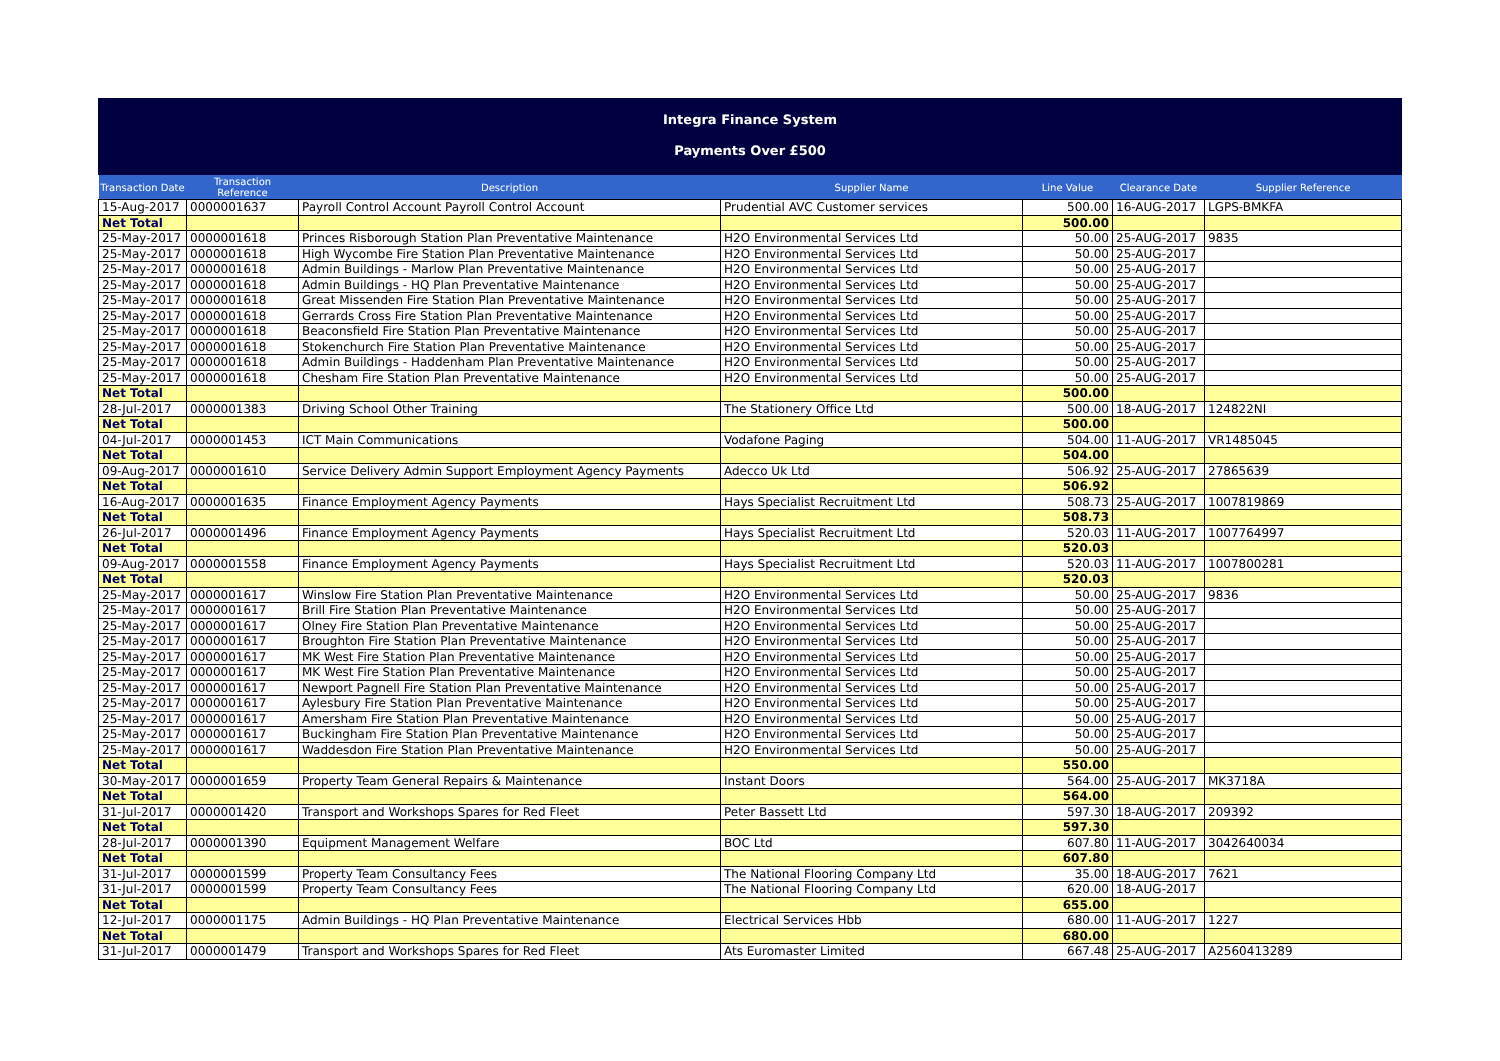Integra Finance System
Payments Over £500
| Transaction Date | Transaction Reference | Description | Supplier Name | Line Value | Clearance Date | Supplier Reference |
| --- | --- | --- | --- | --- | --- | --- |
| 15-Aug-2017 | 0000001637 | Payroll Control Account Payroll Control Account | Prudential AVC Customer services | 500.00 | 16-AUG-2017 | LGPS-BMKFA |
| Net Total | | | | 500.00 | | |
| 25-May-2017 | 0000001618 | Princes Risborough Station Plan Preventative Maintenance | H2O Environmental Services Ltd | 50.00 | 25-AUG-2017 | 9835 |
| 25-May-2017 | 0000001618 | High Wycombe Fire Station Plan Preventative Maintenance | H2O Environmental Services Ltd | 50.00 | 25-AUG-2017 | |
| 25-May-2017 | 0000001618 | Admin Buildings - Marlow Plan Preventative Maintenance | H2O Environmental Services Ltd | 50.00 | 25-AUG-2017 | |
| 25-May-2017 | 0000001618 | Admin Buildings - HQ Plan Preventative Maintenance | H2O Environmental Services Ltd | 50.00 | 25-AUG-2017 | |
| 25-May-2017 | 0000001618 | Great Missenden Fire Station Plan Preventative Maintenance | H2O Environmental Services Ltd | 50.00 | 25-AUG-2017 | |
| 25-May-2017 | 0000001618 | Gerrards Cross Fire Station Plan Preventative Maintenance | H2O Environmental Services Ltd | 50.00 | 25-AUG-2017 | |
| 25-May-2017 | 0000001618 | Beaconsfield Fire Station Plan Preventative Maintenance | H2O Environmental Services Ltd | 50.00 | 25-AUG-2017 | |
| 25-May-2017 | 0000001618 | Stokenchurch Fire Station Plan Preventative Maintenance | H2O Environmental Services Ltd | 50.00 | 25-AUG-2017 | |
| 25-May-2017 | 0000001618 | Admin Buildings - Haddenham Plan Preventative Maintenance | H2O Environmental Services Ltd | 50.00 | 25-AUG-2017 | |
| 25-May-2017 | 0000001618 | Chesham Fire Station Plan Preventative Maintenance | H2O Environmental Services Ltd | 50.00 | 25-AUG-2017 | |
| Net Total | | | | 500.00 | | |
| 28-Jul-2017 | 0000001383 | Driving School Other Training | The Stationery Office Ltd | 500.00 | 18-AUG-2017 | 124822NI |
| Net Total | | | | 500.00 | | |
| 04-Jul-2017 | 0000001453 | ICT Main Communications | Vodafone Paging | 504.00 | 11-AUG-2017 | VR1485045 |
| Net Total | | | | 504.00 | | |
| 09-Aug-2017 | 0000001610 | Service Delivery Admin Support Employment Agency Payments | Adecco Uk Ltd | 506.92 | 25-AUG-2017 | 27865639 |
| Net Total | | | | 506.92 | | |
| 16-Aug-2017 | 0000001635 | Finance Employment Agency Payments | Hays Specialist Recruitment Ltd | 508.73 | 25-AUG-2017 | 1007819869 |
| Net Total | | | | 508.73 | | |
| 26-Jul-2017 | 0000001496 | Finance Employment Agency Payments | Hays Specialist Recruitment Ltd | 520.03 | 11-AUG-2017 | 1007764997 |
| Net Total | | | | 520.03 | | |
| 09-Aug-2017 | 0000001558 | Finance Employment Agency Payments | Hays Specialist Recruitment Ltd | 520.03 | 11-AUG-2017 | 1007800281 |
| Net Total | | | | 520.03 | | |
| 25-May-2017 | 0000001617 | Winslow Fire Station Plan Preventative Maintenance | H2O Environmental Services Ltd | 50.00 | 25-AUG-2017 | 9836 |
| 25-May-2017 | 0000001617 | Brill Fire Station Plan Preventative Maintenance | H2O Environmental Services Ltd | 50.00 | 25-AUG-2017 | |
| 25-May-2017 | 0000001617 | Olney Fire Station Plan Preventative Maintenance | H2O Environmental Services Ltd | 50.00 | 25-AUG-2017 | |
| 25-May-2017 | 0000001617 | Broughton Fire Station Plan Preventative Maintenance | H2O Environmental Services Ltd | 50.00 | 25-AUG-2017 | |
| 25-May-2017 | 0000001617 | MK West Fire Station Plan Preventative Maintenance | H2O Environmental Services Ltd | 50.00 | 25-AUG-2017 | |
| 25-May-2017 | 0000001617 | MK West Fire Station Plan Preventative Maintenance | H2O Environmental Services Ltd | 50.00 | 25-AUG-2017 | |
| 25-May-2017 | 0000001617 | Newport Pagnell Fire Station Plan Preventative Maintenance | H2O Environmental Services Ltd | 50.00 | 25-AUG-2017 | |
| 25-May-2017 | 0000001617 | Aylesbury Fire Station Plan Preventative Maintenance | H2O Environmental Services Ltd | 50.00 | 25-AUG-2017 | |
| 25-May-2017 | 0000001617 | Amersham Fire Station Plan Preventative Maintenance | H2O Environmental Services Ltd | 50.00 | 25-AUG-2017 | |
| 25-May-2017 | 0000001617 | Buckingham Fire Station Plan Preventative Maintenance | H2O Environmental Services Ltd | 50.00 | 25-AUG-2017 | |
| 25-May-2017 | 0000001617 | Waddesdon Fire Station Plan Preventative Maintenance | H2O Environmental Services Ltd | 50.00 | 25-AUG-2017 | |
| Net Total | | | | 550.00 | | |
| 30-May-2017 | 0000001659 | Property Team General Repairs & Maintenance | Instant Doors | 564.00 | 25-AUG-2017 | MK3718A |
| Net Total | | | | 564.00 | | |
| 31-Jul-2017 | 0000001420 | Transport and Workshops Spares for Red Fleet | Peter Bassett Ltd | 597.30 | 18-AUG-2017 | 209392 |
| Net Total | | | | 597.30 | | |
| 28-Jul-2017 | 0000001390 | Equipment Management Welfare | BOC Ltd | 607.80 | 11-AUG-2017 | 3042640034 |
| Net Total | | | | 607.80 | | |
| 31-Jul-2017 | 0000001599 | Property Team Consultancy Fees | The National Flooring Company Ltd | 35.00 | 18-AUG-2017 | 7621 |
| 31-Jul-2017 | 0000001599 | Property Team Consultancy Fees | The National Flooring Company Ltd | 620.00 | 18-AUG-2017 | |
| Net Total | | | | 655.00 | | |
| 12-Jul-2017 | 0000001175 | Admin Buildings - HQ Plan Preventative Maintenance | Electrical Services Hbb | 680.00 | 11-AUG-2017 | 1227 |
| Net Total | | | | 680.00 | | |
| 31-Jul-2017 | 0000001479 | Transport and Workshops Spares for Red Fleet | Ats Euromaster Limited | 667.48 | 25-AUG-2017 | A2560413289 |